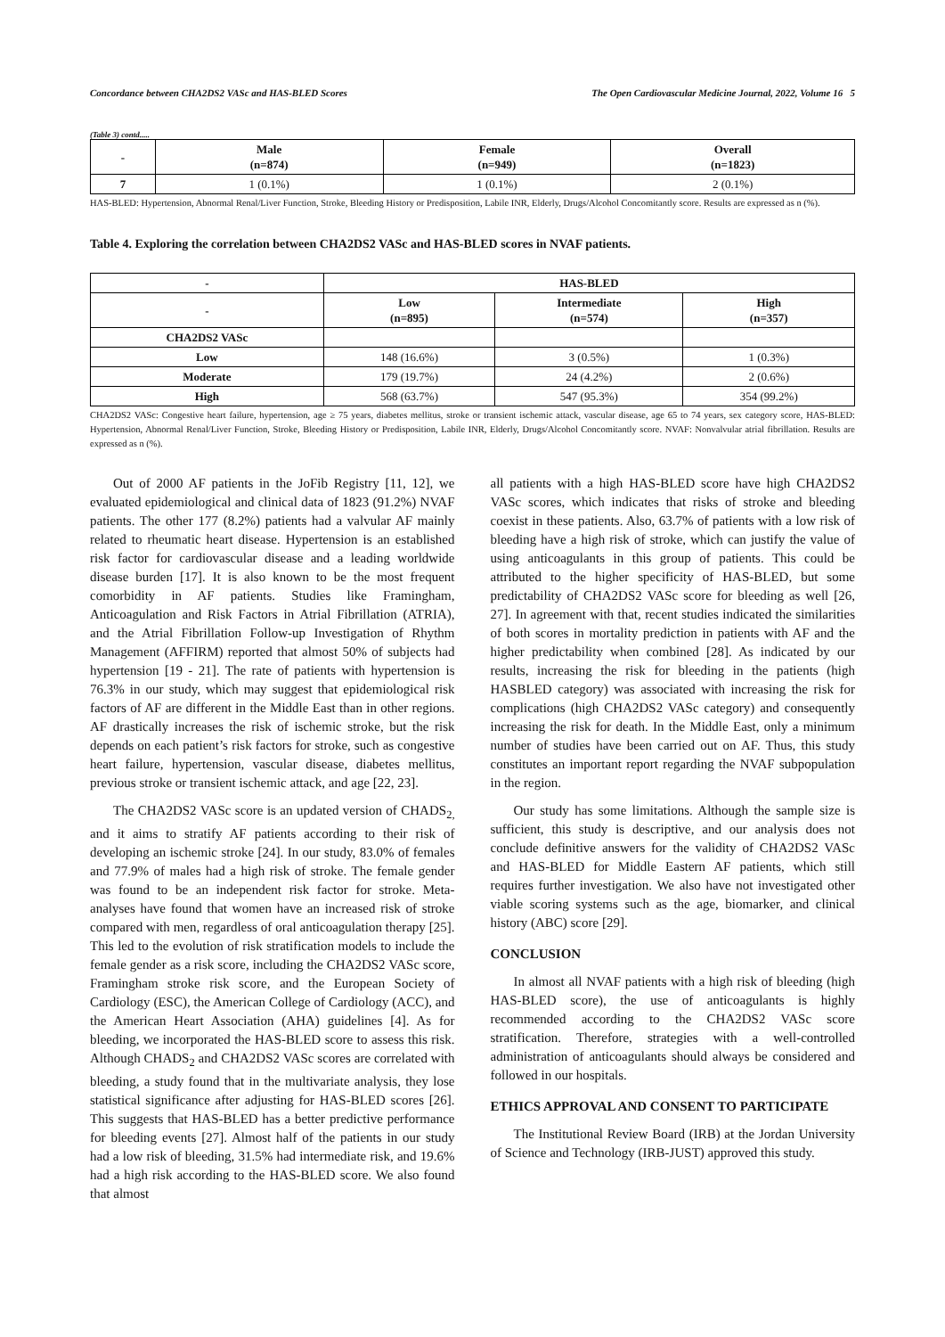Concordance between CHA2DS2 VASc and HAS-BLED Scores The Open Cardiovascular Medicine Journal, 2022, Volume 16 5
(Table 3) contd.....
| - | Male (n=874) | Female (n=949) | Overall (n=1823) |
| --- | --- | --- | --- |
| 7 | 1 (0.1%) | 1 (0.1%) | 2 (0.1%) |
HAS-BLED: Hypertension, Abnormal Renal/Liver Function, Stroke, Bleeding History or Predisposition, Labile INR, Elderly, Drugs/Alcohol Concomitantly score. Results are expressed as n (%).
Table 4. Exploring the correlation between CHA2DS2 VASc and HAS-BLED scores in NVAF patients.
| - | HAS-BLED | | |
| --- | --- | --- | --- |
| - | Low (n=895) | Intermediate (n=574) | High (n=357) |
| CHA2DS2 VASc | | | |
| Low | 148 (16.6%) | 3 (0.5%) | 1 (0.3%) |
| Moderate | 179 (19.7%) | 24 (4.2%) | 2 (0.6%) |
| High | 568 (63.7%) | 547 (95.3%) | 354 (99.2%) |
CHA2DS2 VASc: Congestive heart failure, hypertension, age ≥ 75 years, diabetes mellitus, stroke or transient ischemic attack, vascular disease, age 65 to 74 years, sex category score, HAS-BLED: Hypertension, Abnormal Renal/Liver Function, Stroke, Bleeding History or Predisposition, Labile INR, Elderly, Drugs/Alcohol Concomitantly score. NVAF: Nonvalvular atrial fibrillation. Results are expressed as n (%).
Out of 2000 AF patients in the JoFib Registry [11, 12], we evaluated epidemiological and clinical data of 1823 (91.2%) NVAF patients. The other 177 (8.2%) patients had a valvular AF mainly related to rheumatic heart disease. Hypertension is an established risk factor for cardiovascular disease and a leading worldwide disease burden [17]. It is also known to be the most frequent comorbidity in AF patients. Studies like Framingham, Anticoagulation and Risk Factors in Atrial Fibrillation (ATRIA), and the Atrial Fibrillation Follow-up Investigation of Rhythm Management (AFFIRM) reported that almost 50% of subjects had hypertension [19 - 21]. The rate of patients with hypertension is 76.3% in our study, which may suggest that epidemiological risk factors of AF are different in the Middle East than in other regions. AF drastically increases the risk of ischemic stroke, but the risk depends on each patient’s risk factors for stroke, such as congestive heart failure, hypertension, vascular disease, diabetes mellitus, previous stroke or transient ischemic attack, and age [22, 23].
The CHA2DS2 VASc score is an updated version of CHADS<sub>2,</sub> and it aims to stratify AF patients according to their risk of developing an ischemic stroke [24]. In our study, 83.0% of females and 77.9% of males had a high risk of stroke. The female gender was found to be an independent risk factor for stroke. Meta-analyses have found that women have an increased risk of stroke compared with men, regardless of oral anticoagulation therapy [25]. This led to the evolution of risk stratification models to include the female gender as a risk score, including the CHA2DS2 VASc score, Framingham stroke risk score, and the European Society of Cardiology (ESC), the American College of Cardiology (ACC), and the American Heart Association (AHA) guidelines [4]. As for bleeding, we incorporated the HAS-BLED score to assess this risk. Although CHADS<sub>2</sub> and CHA2DS2 VASc scores are correlated with bleeding, a study found that in the multivariate analysis, they lose statistical significance after adjusting for HAS-BLED scores [26]. This suggests that HAS-BLED has a better predictive performance for bleeding events [27]. Almost half of the patients in our study had a low risk of bleeding, 31.5% had intermediate risk, and 19.6% had a high risk according to the HAS-BLED score. We also found that almost
all patients with a high HAS-BLED score have high CHA2DS2 VASc scores, which indicates that risks of stroke and bleeding coexist in these patients. Also, 63.7% of patients with a low risk of bleeding have a high risk of stroke, which can justify the value of using anticoagulants in this group of patients. This could be attributed to the higher specificity of HAS-BLED, but some predictability of CHA2DS2 VASc score for bleeding as well [26, 27]. In agreement with that, recent studies indicated the similarities of both scores in mortality prediction in patients with AF and the higher predictability when combined [28]. As indicated by our results, increasing the risk for bleeding in the patients (high HASBLED category) was associated with increasing the risk for complications (high CHA2DS2 VASc category) and consequently increasing the risk for death. In the Middle East, only a minimum number of studies have been carried out on AF. Thus, this study constitutes an important report regarding the NVAF subpopulation in the region.
Our study has some limitations. Although the sample size is sufficient, this study is descriptive, and our analysis does not conclude definitive answers for the validity of CHA2DS2 VASc and HAS-BLED for Middle Eastern AF patients, which still requires further investigation. We also have not investigated other viable scoring systems such as the age, biomarker, and clinical history (ABC) score [29].
CONCLUSION
In almost all NVAF patients with a high risk of bleeding (high HAS-BLED score), the use of anticoagulants is highly recommended according to the CHA2DS2 VASc score stratification. Therefore, strategies with a well-controlled administration of anticoagulants should always be considered and followed in our hospitals.
ETHICS APPROVAL AND CONSENT TO PARTICIPATE
The Institutional Review Board (IRB) at the Jordan University of Science and Technology (IRB-JUST) approved this study.